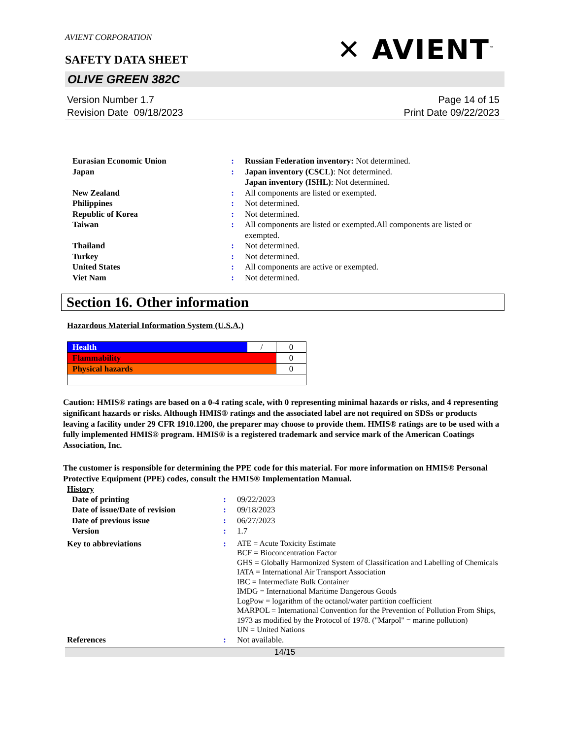AVIENT CORPORATION
SAFETY DATA SHEET
✕ AVIENT<sup>™</sup>
OLIVE GREEN 382C
Version Number 1.7
Revision Date 09/18/2023
Page 14 of 15
Print Date 09/22/2023
| Eurasian Economic Union | : | Russian Federation inventory: Not determined. |
| Japan | : | Japan inventory (CSCL) : Not determined. Japan inventory (ISHL) : Not determined. |
| New Zealand | : | All components are listed or exempted. |
| Philippines | : | Not determined. |
| Republic of Korea | : | Not determined. |
| Taiwan | : | All components are listed or exempted.All components are listed or exempted. |
| Thailand | : | Not determined. |
| Turkey | : | Not determined. |
| United States | : | All components are active or exempted. |
| Viet Nam | : | Not determined. |
Section 16. Other information
Hazardous Material Information System (U.S.A.)
| Health | / | 0 |
| Flammability | | 0 |
| Physical hazards | | 0 |
Caution: HMIS® ratings are based on a 0-4 rating scale, with 0 representing minimal hazards or risks, and 4 representing significant hazards or risks. Although HMIS® ratings and the associated label are not required on SDSs or products leaving a facility under 29 CFR 1910.1200, the preparer may choose to provide them. HMIS® ratings are to be used with a fully implemented HMIS® program. HMIS® is a registered trademark and service mark of the American Coatings Association, Inc.
The customer is responsible for determining the PPE code for this material. For more information on HMIS® Personal Protective Equipment (PPE) codes, consult the HMIS® Implementation Manual.
History
| Date of printing | : | 09/22/2023 |
| Date of issue/Date of revision | : | 09/18/2023 |
| Date of previous issue | : | 06/27/2023 |
| Version | : | 1.7 |
| Key to abbreviations | : | ATE = Acute Toxicity Estimate BCF = Bioconcentration Factor GHS = Globally Harmonized System of Classification and Labelling of Chemicals IATA = International Air Transport Association IBC = Intermediate Bulk Container IMDG = International Maritime Dangerous Goods LogPow = logarithm of the octanol/water partition coefficient MARPOL = International Convention for the Prevention of Pollution From Ships, 1973 as modified by the Protocol of 1978. ("Marpol" = marine pollution) UN = United Nations |
| References | : | Not available. |
14/15